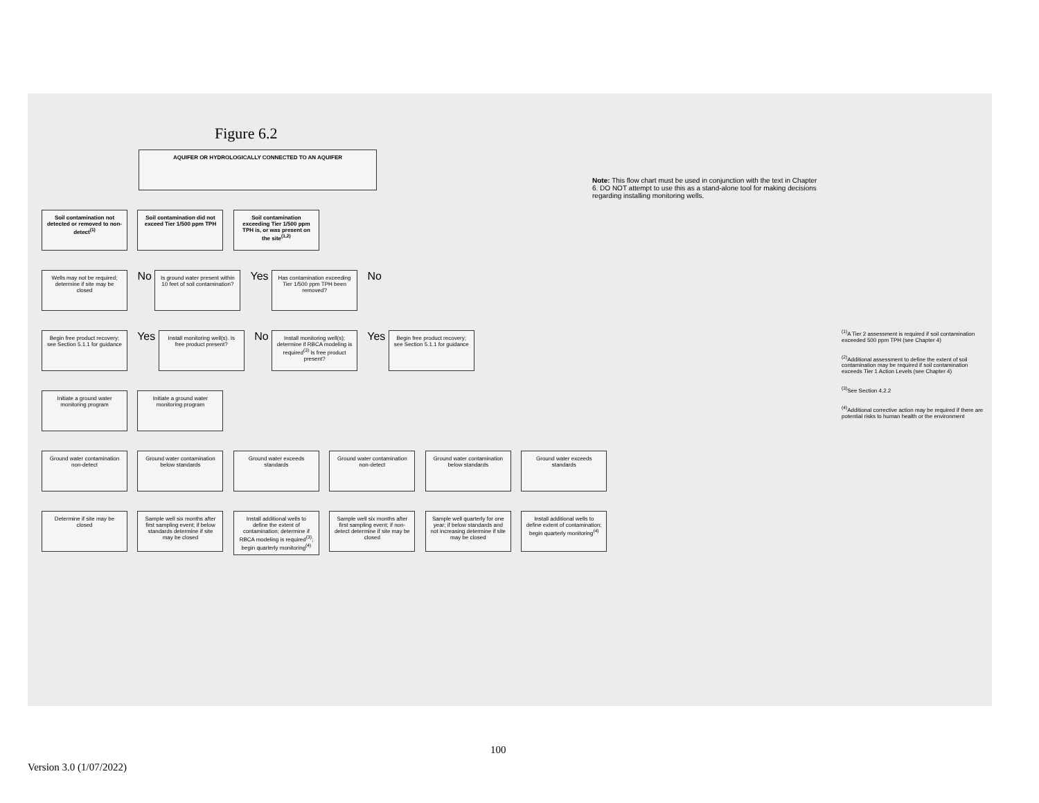Figure 6.2
AQUIFER OR HYDROLOGICALLY CONNECTED TO AN AQUIFER
Note: This flow chart must be used in conjunction with the text in Chapter 6. DO NOT attempt to use this as a stand-alone tool for making decisions regarding installing monitoring wells.
Soil contamination not detected or removed to non-detect<sup>(1)</sup>
Soil contamination did not exceed Tier 1/500 ppm TPH
Soil contamination exceeding Tier 1/500 ppm TPH is, or was present on the site<sup>(1,2)</sup>
Wells may not be required; determine if site may be closed
No
Is ground water present within 10 feet of soil contamination?
Yes
Has contamination exceeding Tier 1/500 ppm TPH been removed?
No
Begin free product recovery; see Section 5.1.1 for guidance
Yes
Install monitoring well(s). Is free product present?
No
Install monitoring well(s); determine if RBCA modeling is required<sup>(3)</sup> Is free product present?
Yes
Begin free product recovery; see Section 5.1.1 for guidance
Initiate a ground water monitoring program
Initiate a ground water monitoring program
Ground water contamination non-detect
Ground water contamination below standards
Ground water exceeds standards
Ground water contamination non-detect
Ground water contamination below standards
Ground water exceeds standards
Determine if site may be closed
Sample well six months after first sampling event; if below standards determine if site may be closed
Install additional wells to define the extent of contamination; determine if RBCA modeling is required<sup>(3)</sup>; begin quarterly monitoring<sup>(4)</sup>
Sample well six months after first sampling event; if non-detect determine if site may be closed
Sample well quarterly for one year; if below standards and not increasing determine if site may be closed
Install additional wells to define extent of contamination; begin quarterly monitoring<sup>(4)</sup>
<sup>(1)</sup> A Tier 2 assessment is required if soil contamination exceeded 500 ppm TPH (see Chapter 4)
<sup>(2)</sup> Additional assessment to define the extent of soil contamination may be required if soil contamination exceeds Tier 1 Action Levels (see Chapter 4)
<sup>(3)</sup> See Section 4.2.2
<sup>(4)</sup> Additional corrective action may be required if there are potential risks to human health or the environment
100
Version 3.0 (1/07/2022)